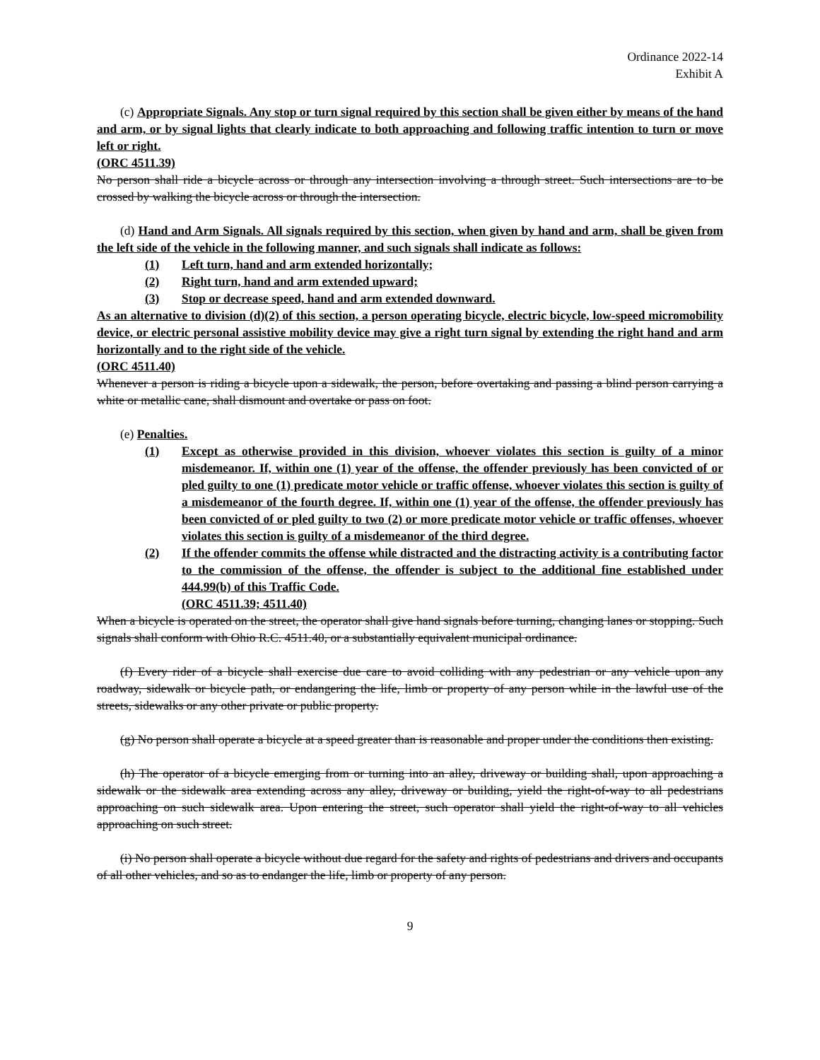Ordinance 2022-14
Exhibit A
(c) Appropriate Signals. Any stop or turn signal required by this section shall be given either by means of the hand and arm, or by signal lights that clearly indicate to both approaching and following traffic intention to turn or move left or right.
(ORC 4511.39)
No person shall ride a bicycle across or through any intersection involving a through street. Such intersections are to be crossed by walking the bicycle across or through the intersection.
(d) Hand and Arm Signals. All signals required by this section, when given by hand and arm, shall be given from the left side of the vehicle in the following manner, and such signals shall indicate as follows:
(1) Left turn, hand and arm extended horizontally;
(2) Right turn, hand and arm extended upward;
(3) Stop or decrease speed, hand and arm extended downward.
As an alternative to division (d)(2) of this section, a person operating bicycle, electric bicycle, low-speed micromobility device, or electric personal assistive mobility device may give a right turn signal by extending the right hand and arm horizontally and to the right side of the vehicle.
(ORC 4511.40)
Whenever a person is riding a bicycle upon a sidewalk, the person, before overtaking and passing a blind person carrying a white or metallic cane, shall dismount and overtake or pass on foot.
(e) Penalties.
(1) Except as otherwise provided in this division, whoever violates this section is guilty of a minor misdemeanor. If, within one (1) year of the offense, the offender previously has been convicted of or pled guilty to one (1) predicate motor vehicle or traffic offense, whoever violates this section is guilty of a misdemeanor of the fourth degree. If, within one (1) year of the offense, the offender previously has been convicted of or pled guilty to two (2) or more predicate motor vehicle or traffic offenses, whoever violates this section is guilty of a misdemeanor of the third degree.
(2) If the offender commits the offense while distracted and the distracting activity is a contributing factor to the commission of the offense, the offender is subject to the additional fine established under 444.99(b) of this Traffic Code.
(ORC 4511.39; 4511.40)
When a bicycle is operated on the street, the operator shall give hand signals before turning, changing lanes or stopping. Such signals shall conform with Ohio R.C. 4511.40, or a substantially equivalent municipal ordinance.
(f) Every rider of a bicycle shall exercise due care to avoid colliding with any pedestrian or any vehicle upon any roadway, sidewalk or bicycle path, or endangering the life, limb or property of any person while in the lawful use of the streets, sidewalks or any other private or public property.
(g) No person shall operate a bicycle at a speed greater than is reasonable and proper under the conditions then existing.
(h) The operator of a bicycle emerging from or turning into an alley, driveway or building shall, upon approaching a sidewalk or the sidewalk area extending across any alley, driveway or building, yield the right-of-way to all pedestrians approaching on such sidewalk area. Upon entering the street, such operator shall yield the right-of-way to all vehicles approaching on such street.
(i) No person shall operate a bicycle without due regard for the safety and rights of pedestrians and drivers and occupants of all other vehicles, and so as to endanger the life, limb or property of any person.
9